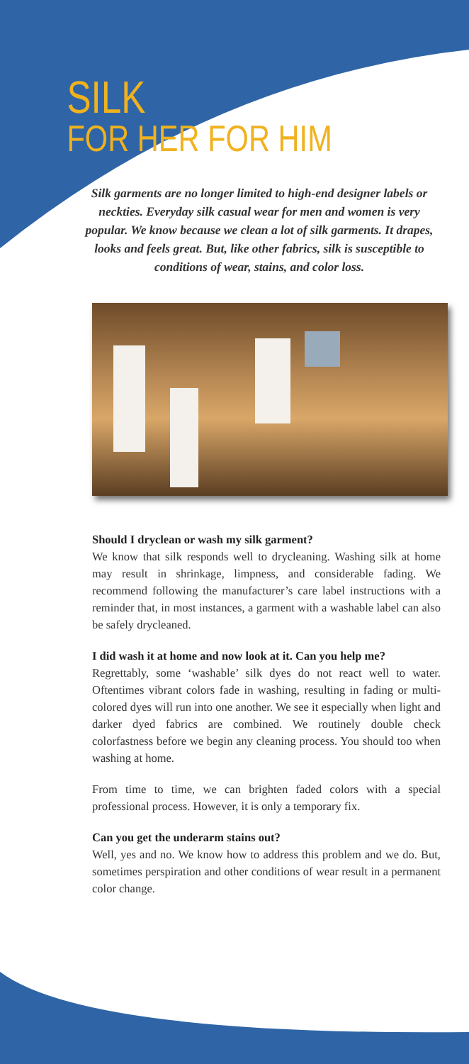SILK
FOR HER FOR HIM
Silk garments are no longer limited to high-end designer labels or neckties. Everyday silk casual wear for men and women is very popular. We know because we clean a lot of silk garments. It drapes, looks and feels great. But, like other fabrics, silk is susceptible to conditions of wear, stains, and color loss.
Should I dryclean or wash my silk garment?
We know that silk responds well to drycleaning. Washing silk at home may result in shrinkage, limpness, and considerable fading. We recommend following the manufacturer’s care label instructions with a reminder that, in most instances, a garment with a washable label can also be safely drycleaned.
I did wash it at home and now look at it. Can you help me?
Regrettably, some ‘washable’ silk dyes do not react well to water. Oftentimes vibrant colors fade in washing, resulting in fading or multi-colored dyes will run into one another. We see it especially when light and darker dyed fabrics are combined. We routinely double check colorfastness before we begin any cleaning process. You should too when washing at home.
From time to time, we can brighten faded colors with a special professional process. However, it is only a temporary fix.
Can you get the underarm stains out?
Well, yes and no. We know how to address this problem and we do. But, sometimes perspiration and other conditions of wear result in a permanent color change.